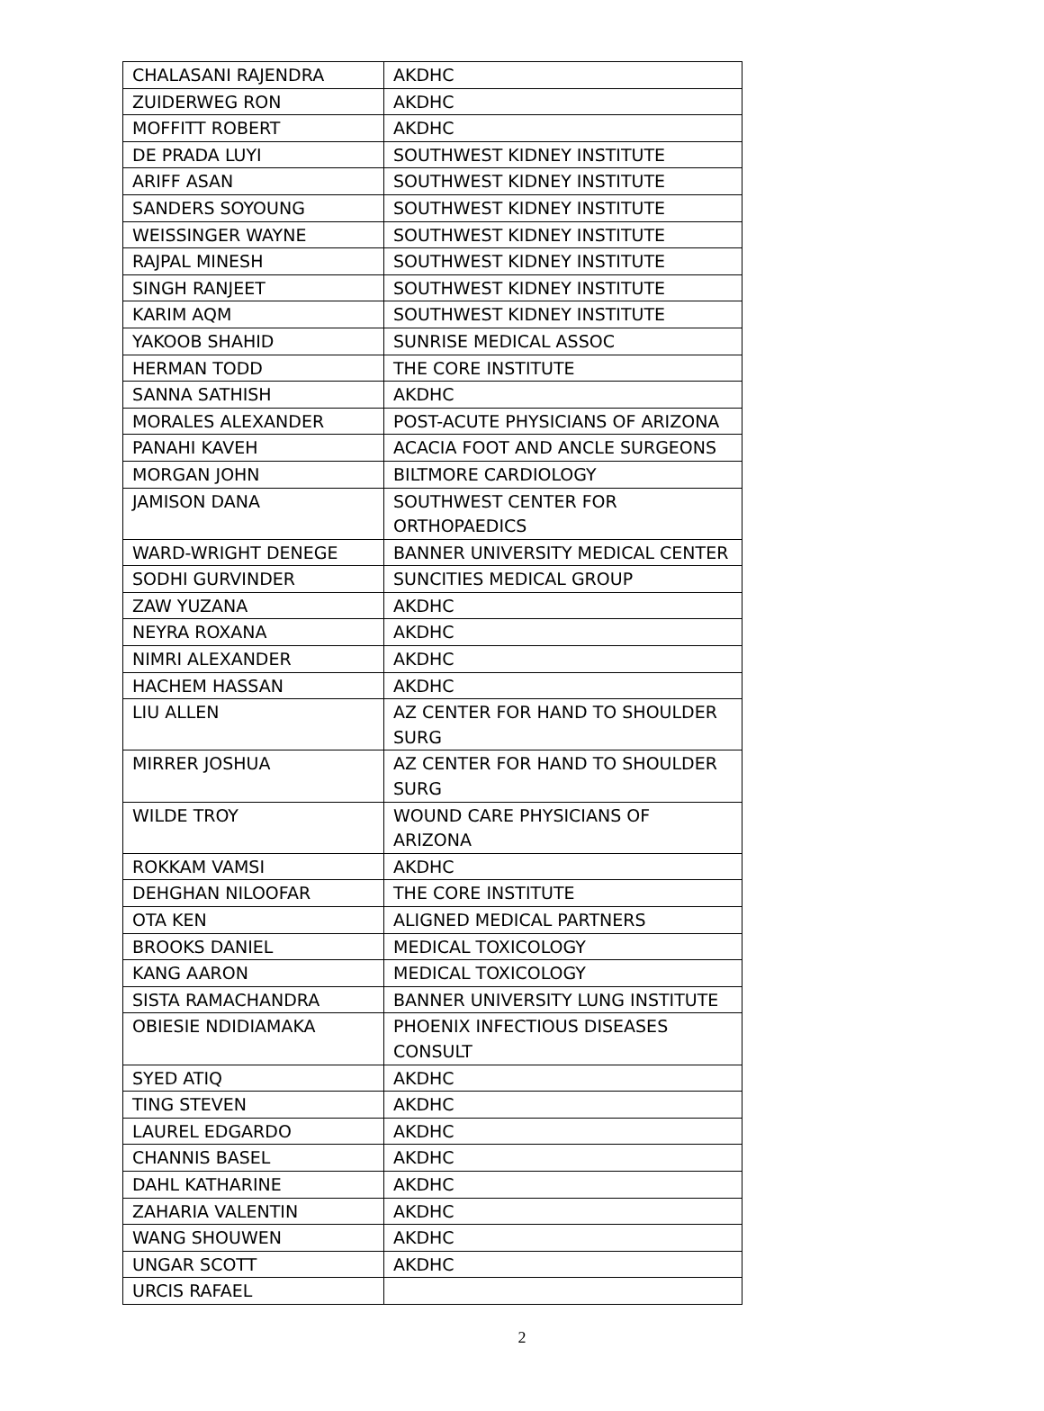| CHALASANI RAJENDRA | AKDHC |
| ZUIDERWEG RON | AKDHC |
| MOFFITT ROBERT | AKDHC |
| DE PRADA LUYI | SOUTHWEST KIDNEY INSTITUTE |
| ARIFF ASAN | SOUTHWEST KIDNEY INSTITUTE |
| SANDERS SOYOUNG | SOUTHWEST KIDNEY INSTITUTE |
| WEISSINGER WAYNE | SOUTHWEST KIDNEY INSTITUTE |
| RAJPAL MINESH | SOUTHWEST KIDNEY INSTITUTE |
| SINGH RANJEET | SOUTHWEST KIDNEY INSTITUTE |
| KARIM AQM | SOUTHWEST KIDNEY INSTITUTE |
| YAKOOB SHAHID | SUNRISE MEDICAL ASSOC |
| HERMAN TODD | THE CORE INSTITUTE |
| SANNA SATHISH | AKDHC |
| MORALES ALEXANDER | POST-ACUTE PHYSICIANS OF ARIZONA |
| PANAHI KAVEH | ACACIA FOOT AND ANCLE SURGEONS |
| MORGAN JOHN | BILTMORE CARDIOLOGY |
| JAMISON DANA | SOUTHWEST CENTER FOR ORTHOPAEDICS |
| WARD-WRIGHT DENEGE | BANNER UNIVERSITY MEDICAL CENTER |
| SODHI GURVINDER | SUNCITIES MEDICAL GROUP |
| ZAW YUZANA | AKDHC |
| NEYRA ROXANA | AKDHC |
| NIMRI ALEXANDER | AKDHC |
| HACHEM HASSAN | AKDHC |
| LIU ALLEN | AZ CENTER FOR HAND TO SHOULDER SURG |
| MIRRER JOSHUA | AZ CENTER FOR HAND TO SHOULDER SURG |
| WILDE TROY | WOUND CARE PHYSICIANS OF ARIZONA |
| ROKKAM VAMSI | AKDHC |
| DEHGHAN NILOOFAR | THE CORE INSTITUTE |
| OTA KEN | ALIGNED MEDICAL PARTNERS |
| BROOKS DANIEL | MEDICAL TOXICOLOGY |
| KANG AARON | MEDICAL TOXICOLOGY |
| SISTA RAMACHANDRA | BANNER UNIVERSITY LUNG INSTITUTE |
| OBIESIE NDIDIAMAKA | PHOENIX INFECTIOUS DISEASES CONSULT |
| SYED ATIQ | AKDHC |
| TING STEVEN | AKDHC |
| LAUREL EDGARDO | AKDHC |
| CHANNIS BASEL | AKDHC |
| DAHL KATHARINE | AKDHC |
| ZAHARIA VALENTIN | AKDHC |
| WANG SHOUWEN | AKDHC |
| UNGAR SCOTT | AKDHC |
| URCIS RAFAEL | |
2